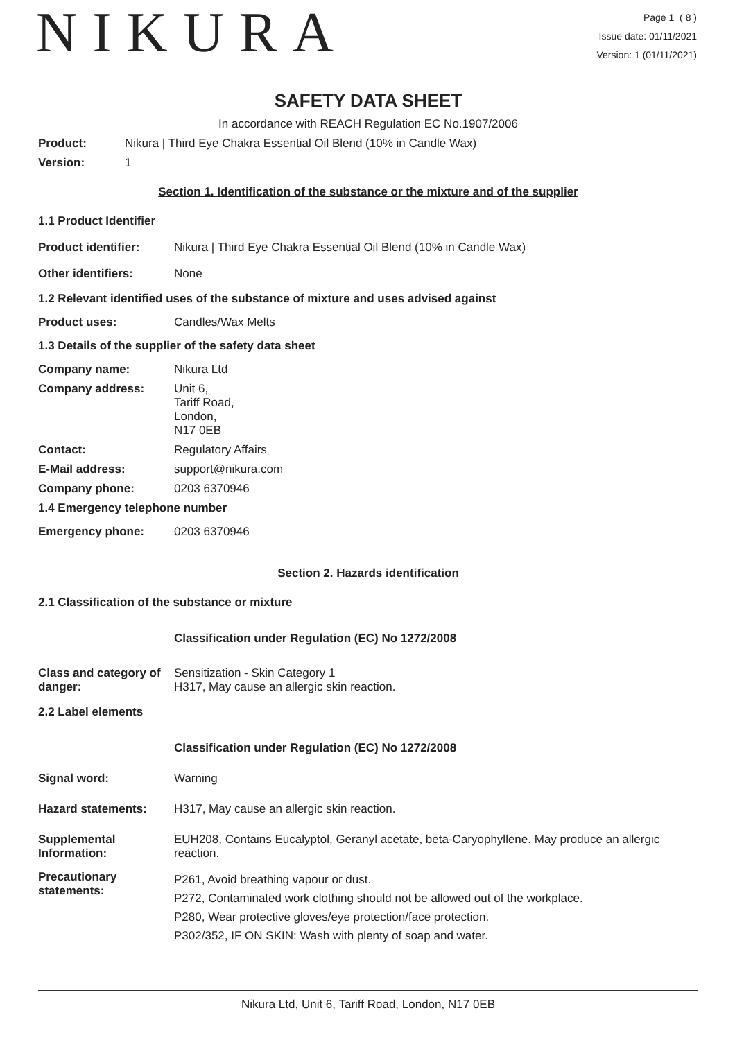NIKURA
Page 1 ( 8 )
Issue date: 01/11/2021
Version: 1 (01/11/2021)
SAFETY DATA SHEET
In accordance with REACH Regulation EC No.1907/2006
Product: Nikura | Third Eye Chakra Essential Oil Blend (10% in Candle Wax)
Version: 1
Section 1. Identification of the substance or the mixture and of the supplier
1.1 Product Identifier
Product identifier: Nikura | Third Eye Chakra Essential Oil Blend (10% in Candle Wax)
Other identifiers: None
1.2 Relevant identified uses of the substance of mixture and uses advised against
Product uses: Candles/Wax Melts
1.3 Details of the supplier of the safety data sheet
Company name: Nikura Ltd
Company address: Unit 6,
Tariff Road,
London,
N17 0EB
Contact: Regulatory Affairs
E-Mail address: support@nikura.com
Company phone: 0203 6370946
1.4 Emergency telephone number
Emergency phone: 0203 6370946
Section 2. Hazards identification
2.1 Classification of the substance or mixture
Classification under Regulation (EC) No 1272/2008
Class and category of danger: Sensitization - Skin Category 1
H317, May cause an allergic skin reaction.
2.2 Label elements
Classification under Regulation (EC) No 1272/2008
Signal word: Warning
Hazard statements: H317, May cause an allergic skin reaction.
Supplemental Information: EUH208, Contains Eucalyptol, Geranyl acetate, beta-Caryophyllene. May produce an allergic reaction.
Precautionary statements: P261, Avoid breathing vapour or dust.
P272, Contaminated work clothing should not be allowed out of the workplace.
P280, Wear protective gloves/eye protection/face protection.
P302/352, IF ON SKIN: Wash with plenty of soap and water.
Nikura Ltd, Unit 6, Tariff Road, London, N17 0EB